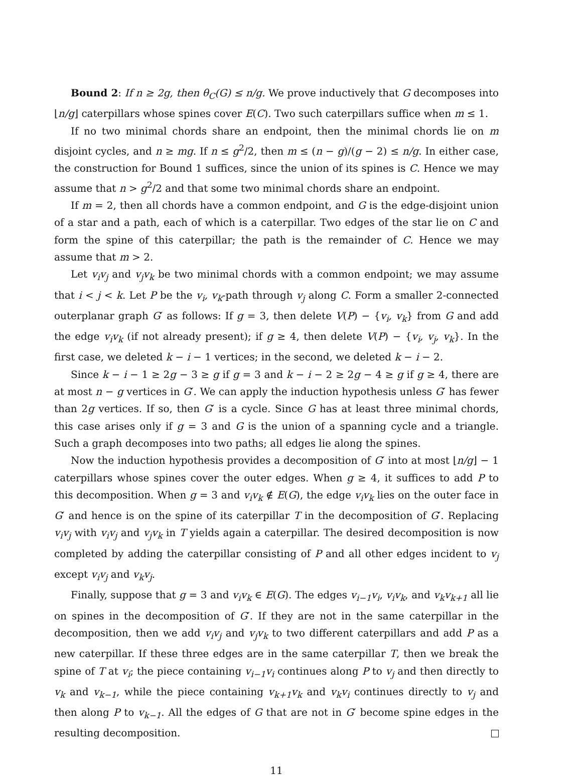Bound 2: If n ≥ 2g, then θ<sub>C</sub>(G) ≤ n/g. We prove inductively that G decomposes into ⌊n/g⌋ caterpillars whose spines cover E(C). Two such caterpillars suffice when m ≤ 1.
If no two minimal chords share an endpoint, then the minimal chords lie on m disjoint cycles, and n ≥ mg. If n ≤ g<sup>2</sup>/2, then m ≤ (n − g)/(g − 2) ≤ n/g. In either case, the construction for Bound 1 suffices, since the union of its spines is C. Hence we may assume that n > g<sup>2</sup>/2 and that some two minimal chords share an endpoint.
If m = 2, then all chords have a common endpoint, and G is the edge-disjoint union of a star and a path, each of which is a caterpillar. Two edges of the star lie on C and form the spine of this caterpillar; the path is the remainder of C. Hence we may assume that m > 2.
Let v<sub>i</sub>v<sub>j</sub> and v<sub>j</sub>v<sub>k</sub> be two minimal chords with a common endpoint; we may assume that i < j < k. Let P be the v<sub>i</sub>, v<sub>k</sub>-path through v<sub>j</sub> along C. Form a smaller 2-connected outerplanar graph G′ as follows: If g = 3, then delete V(P) − {v<sub>i</sub>, v<sub>k</sub>} from G and add the edge v<sub>i</sub>v<sub>k</sub> (if not already present); if g ≥ 4, then delete V(P) − {v<sub>i</sub>, v<sub>j</sub>, v<sub>k</sub>}. In the first case, we deleted k − i − 1 vertices; in the second, we deleted k − i − 2.
Since k − i − 1 ≥ 2g − 3 ≥ g if g = 3 and k − i − 2 ≥ 2g − 4 ≥ g if g ≥ 4, there are at most n − g vertices in G′. We can apply the induction hypothesis unless G′ has fewer than 2g vertices. If so, then G′ is a cycle. Since G has at least three minimal chords, this case arises only if g = 3 and G is the union of a spanning cycle and a triangle. Such a graph decomposes into two paths; all edges lie along the spines.
Now the induction hypothesis provides a decomposition of G′ into at most ⌊n/g⌋ − 1 caterpillars whose spines cover the outer edges. When g ≥ 4, it suffices to add P to this decomposition. When g = 3 and v<sub>i</sub>v<sub>k</sub> ∉ E(G), the edge v<sub>i</sub>v<sub>k</sub> lies on the outer face in G′ and hence is on the spine of its caterpillar T in the decomposition of G′. Replacing v<sub>i</sub>v<sub>j</sub> with v<sub>i</sub>v<sub>j</sub> and v<sub>j</sub>v<sub>k</sub> in T yields again a caterpillar. The desired decomposition is now completed by adding the caterpillar consisting of P and all other edges incident to v<sub>j</sub> except v<sub>i</sub>v<sub>j</sub> and v<sub>k</sub>v<sub>j</sub>.
Finally, suppose that g = 3 and v<sub>i</sub>v<sub>k</sub> ∈ E(G). The edges v<sub>i−1</sub>v<sub>i</sub>, v<sub>i</sub>v<sub>k</sub>, and v<sub>k</sub>v<sub>k+1</sub> all lie on spines in the decomposition of G′. If they are not in the same caterpillar in the decomposition, then we add v<sub>i</sub>v<sub>j</sub> and v<sub>j</sub>v<sub>k</sub> to two different caterpillars and add P as a new caterpillar. If these three edges are in the same caterpillar T, then we break the spine of T at v<sub>i</sub>; the piece containing v<sub>i−1</sub>v<sub>i</sub> continues along P to v<sub>j</sub> and then directly to v<sub>k</sub> and v<sub>k−1</sub>, while the piece containing v<sub>k+1</sub>v<sub>k</sub> and v<sub>k</sub>v<sub>i</sub> continues directly to v<sub>j</sub> and then along P to v<sub>k−1</sub>. All the edges of G that are not in G′ become spine edges in the resulting decomposition.
11